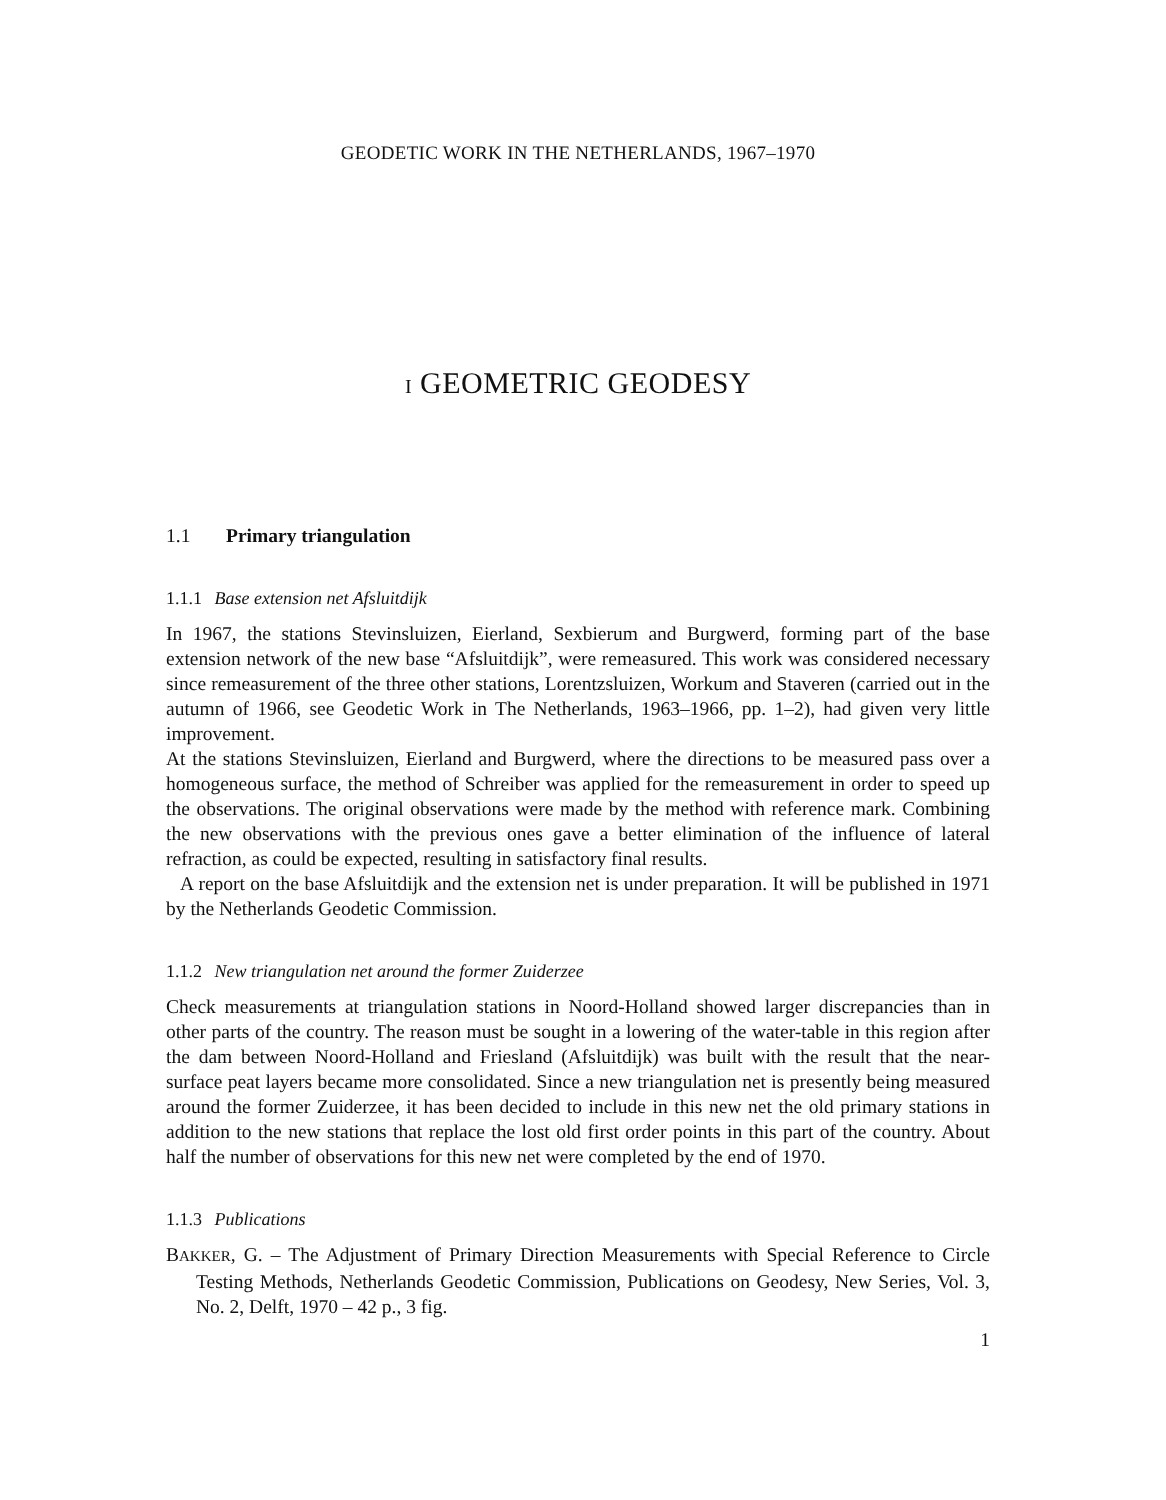GEODETIC WORK IN THE NETHERLANDS, 1967–1970
I GEOMETRIC GEODESY
1.1 Primary triangulation
1.1.1 Base extension net Afsluitdijk
In 1967, the stations Stevinsluizen, Eierland, Sexbierum and Burgwerd, forming part of the base extension network of the new base “Afsluitdijk”, were remeasured. This work was considered necessary since remeasurement of the three other stations, Lorentzsluizen, Workum and Staveren (carried out in the autumn of 1966, see Geodetic Work in The Netherlands, 1963–1966, pp. 1–2), had given very little improvement.
At the stations Stevinsluizen, Eierland and Burgwerd, where the directions to be measured pass over a homogeneous surface, the method of Schreiber was applied for the remeasurement in order to speed up the observations. The original observations were made by the method with reference mark. Combining the new observations with the previous ones gave a better elimination of the influence of lateral refraction, as could be expected, resulting in satisfactory final results.
A report on the base Afsluitdijk and the extension net is under preparation. It will be published in 1971 by the Netherlands Geodetic Commission.
1.1.2 New triangulation net around the former Zuiderzee
Check measurements at triangulation stations in Noord-Holland showed larger discrepancies than in other parts of the country. The reason must be sought in a lowering of the water-table in this region after the dam between Noord-Holland and Friesland (Afsluitdijk) was built with the result that the near-surface peat layers became more consolidated. Since a new triangulation net is presently being measured around the former Zuiderzee, it has been decided to include in this new net the old primary stations in addition to the new stations that replace the lost old first order points in this part of the country. About half the number of observations for this new net were completed by the end of 1970.
1.1.3 Publications
BAKKER, G. – The Adjustment of Primary Direction Measurements with Special Reference to Circle Testing Methods, Netherlands Geodetic Commission, Publications on Geodesy, New Series, Vol. 3, No. 2, Delft, 1970 – 42 p., 3 fig.
1